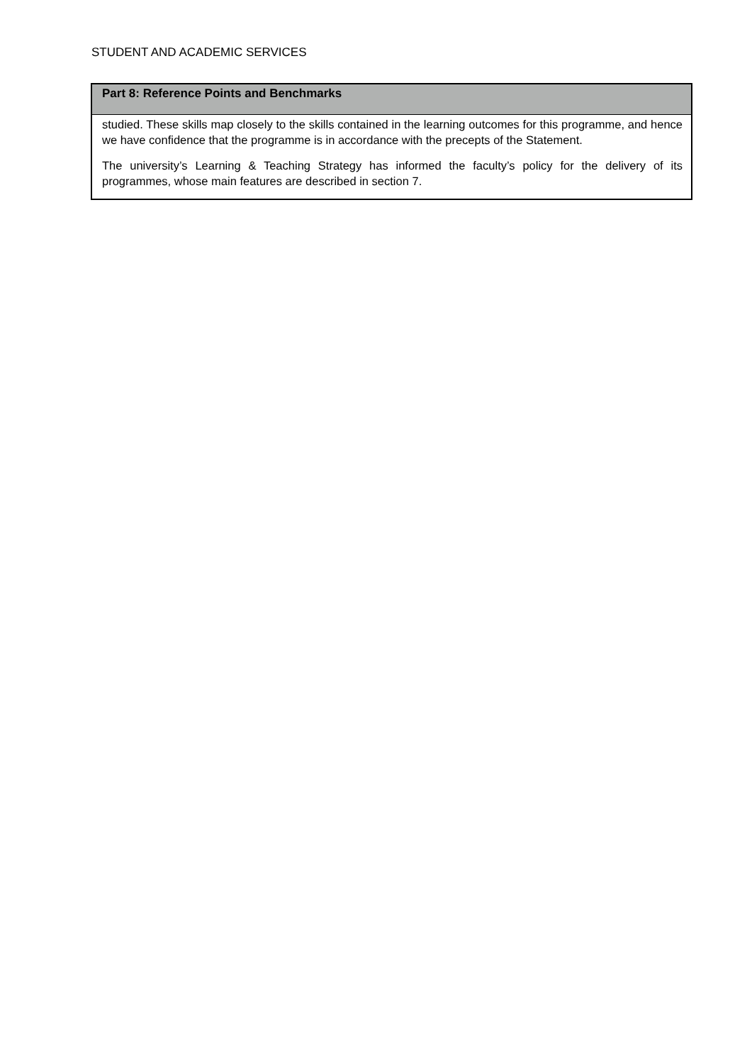STUDENT AND ACADEMIC SERVICES
Part 8: Reference Points and Benchmarks
studied. These skills map closely to the skills contained in the learning outcomes for this programme, and hence we have confidence that the programme is in accordance with the precepts of the Statement.
The university’s Learning & Teaching Strategy has informed the faculty’s policy for the delivery of its programmes, whose main features are described in section 7.